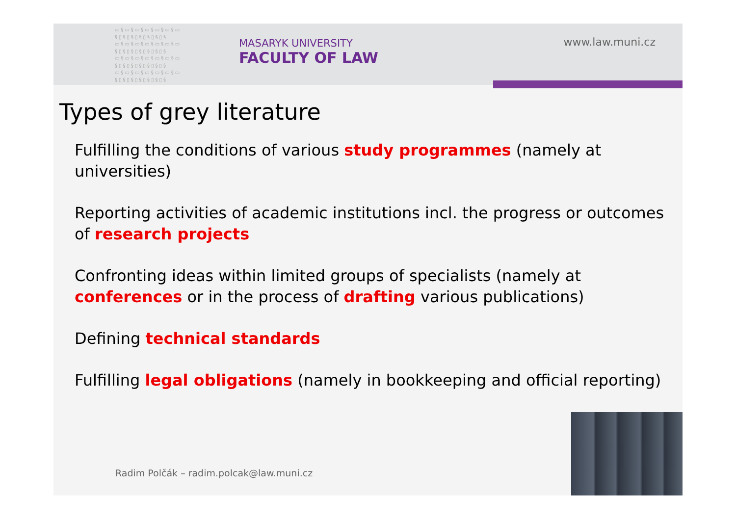▭§▭§▭§▭§▭§▭§▭ §▯§▯§▯§▯§▯§▯§ ▭§▭§▭§▭§▭§▭§▭ §▯§▯§▯§▯§▯§▯§ ▭§▭§▭§▭§▭§▭§▭ §▯§▯§▯§▯§▯§▯§ ▭§▭§▭§▭§▭§▭§▭ §▯§▯§▯§▯§▯§▯§
MASARYK UNIVERSITY
FACULTY OF LAW
www.law.muni.cz
Types of grey literature
Fulfilling the conditions of various study programmes (namely at universities)
Reporting activities of academic institutions incl. the progress or outcomes of research projects
Confronting ideas within limited groups of specialists (namely at conferences or in the process of drafting various publications)
Defining technical standards
Fulfilling legal obligations (namely in bookkeeping and official reporting)
Radim Polčák – radim.polcak@law.muni.cz